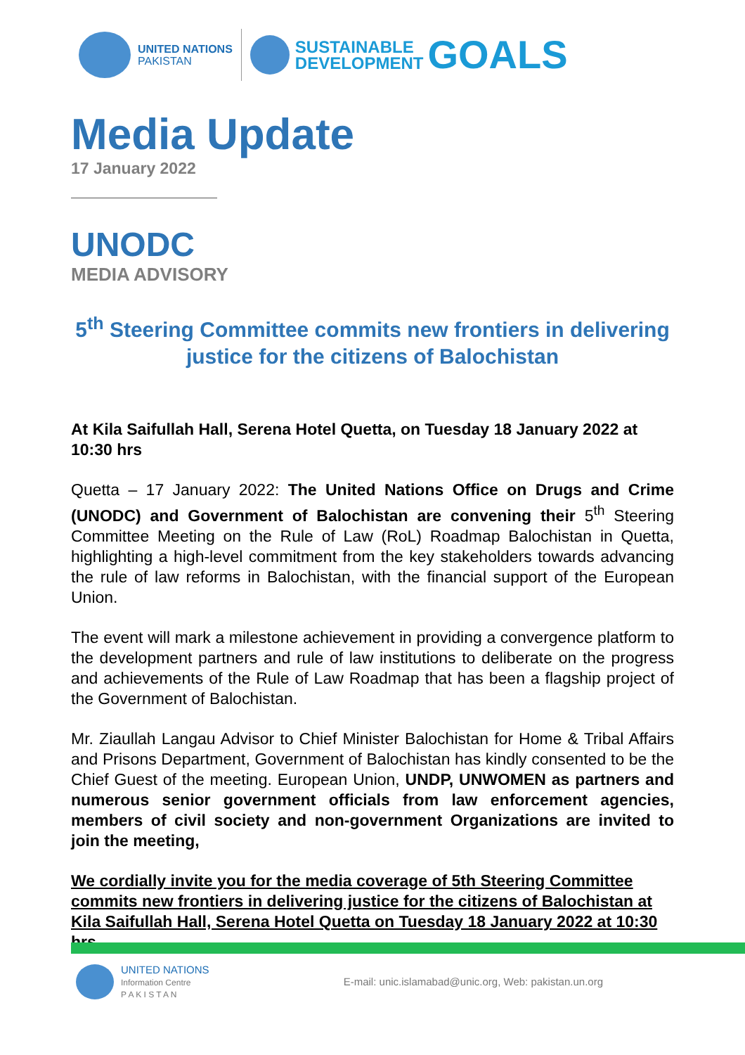UNITED NATIONS
PAKISTAN
SUSTAINABLE
DEVELOPMENT
GOALS
Media Update
17 January 2022
UNODC
MEDIA ADVISORY
5<sup>th</sup> Steering Committee commits new frontiers in delivering justice for the citizens of Balochistan
At Kila Saifullah Hall, Serena Hotel Quetta, on Tuesday 18 January 2022 at 10:30 hrs
Quetta – 17 January 2022: The United Nations Office on Drugs and Crime (UNODC) and Government of Balochistan are convening their 5<sup>th</sup> Steering Committee Meeting on the Rule of Law (RoL) Roadmap Balochistan in Quetta, highlighting a high-level commitment from the key stakeholders towards advancing the rule of law reforms in Balochistan, with the financial support of the European Union.
The event will mark a milestone achievement in providing a convergence platform to the development partners and rule of law institutions to deliberate on the progress and achievements of the Rule of Law Roadmap that has been a flagship project of the Government of Balochistan.
Mr. Ziaullah Langau Advisor to Chief Minister Balochistan for Home & Tribal Affairs and Prisons Department, Government of Balochistan has kindly consented to be the Chief Guest of the meeting. European Union, UNDP, UNWOMEN as partners and numerous senior government officials from law enforcement agencies, members of civil society and non-government Organizations are invited to join the meeting,
We cordially invite you for the media coverage of 5th Steering Committee commits new frontiers in delivering justice for the citizens of Balochistan at Kila Saifullah Hall, Serena Hotel Quetta on Tuesday 18 January 2022 at 10:30 hrs
UNITED NATIONS
Information Centre
P A K I S T A N
E-mail: unic.islamabad@unic.org, Web: pakistan.un.org